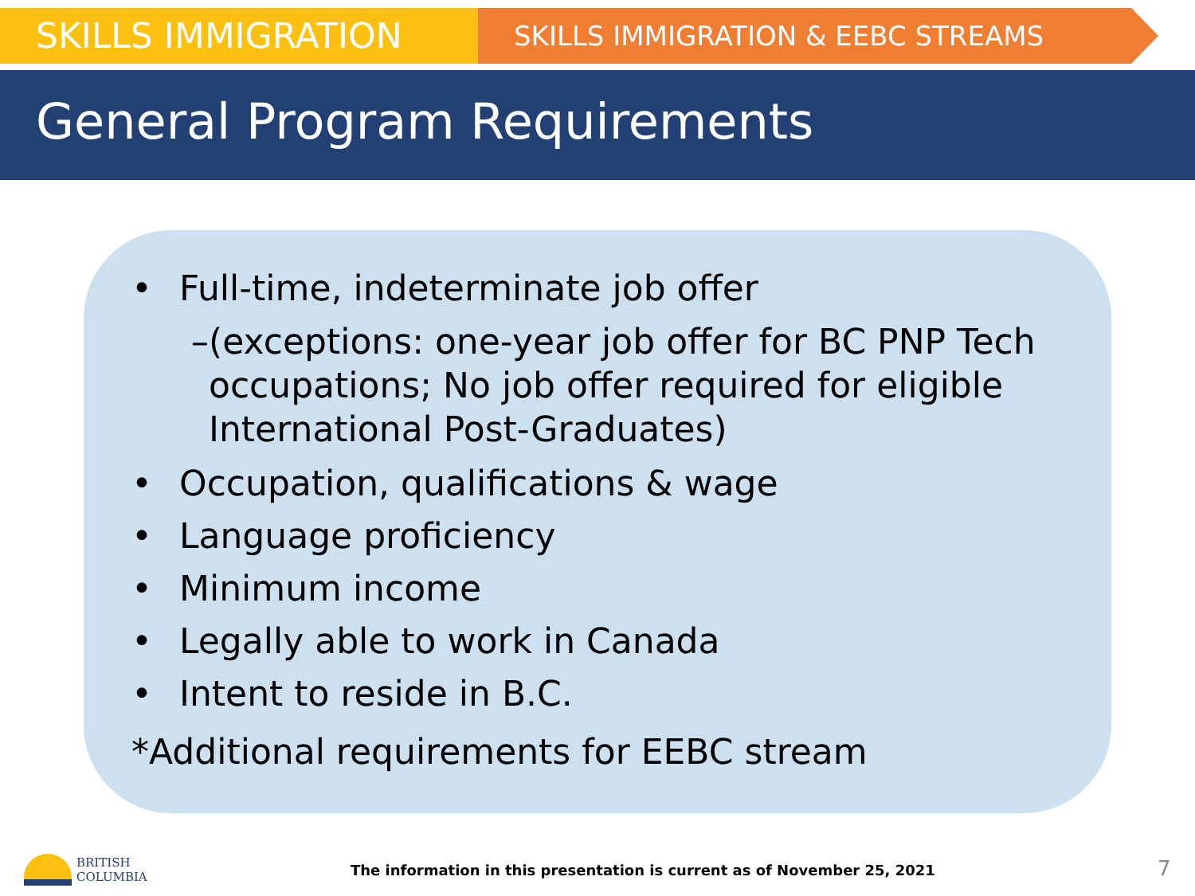SKILLS IMMIGRATION
SKILLS IMMIGRATION & EEBC STREAMS
General Program Requirements
• Full-time, indeterminate job offer
– (exceptions: one-year job offer for BC PNP Tech occupations; No job offer required for eligible International Post-Graduates)
• Occupation, qualifications & wage
• Language proficiency
• Minimum income
• Legally able to work in Canada
• Intent to reside in B.C.
*Additional requirements for EEBC stream
BRITISH
COLUMBIA
The information in this presentation is current as of November 25, 2021
7